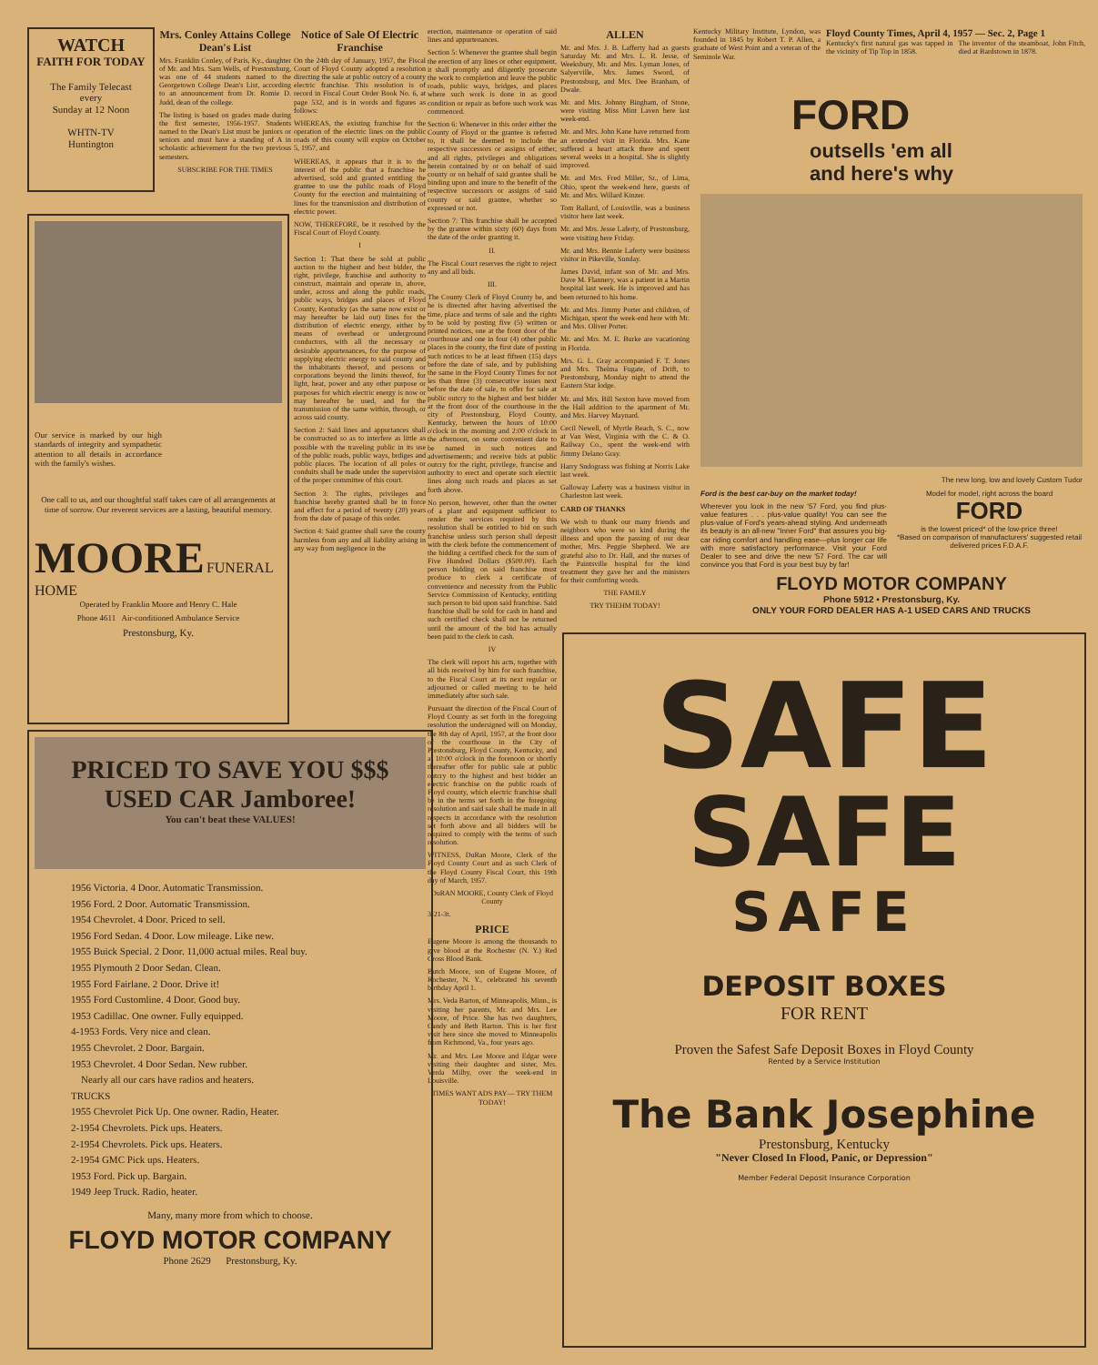WATCH
FAITH FOR TODAY
The Family Telecast
every
Sunday at 12 Noon
WHTN-TV
Huntington
Mrs. Conley Attains College Dean's List
Mrs. Franklin Conley, of Paris, Ky., daughter of Mr. and Mrs. Sam Wells, of Prestonsburg, was one of 44 students named to the Georgetown College Dean's List, according to an announcement from Dr. Romie D. Judd, dean of the college.
The listing is based on grades made during the first semester, 1956-1957. Students named to the Dean's List must be juniors or seniors and must have a standing of A in scholastic achievement for the two previous semesters.
SUBSCRIBE FOR THE TIMES
Our service is marked by our high standards of integrity and sympathetic attention to all details in accordance with the family's wishes.
One call to us, and our thoughtful staff takes care of all arrangements at time of sorrow. Our reverent services are a lasting, beautiful memory.
MOORE FUNERAL HOME
Operated by Franklin Moore and Henry C. Hale
Phone 4611 Air-conditioned Ambulance Service
Prestonsburg, Ky.
Notice of Sale Of Electric Franchise
On the 24th day of January, 1957, the Fiscal Court of Floyd County adopted a resolution directing the sale at public outcry of a county electric franchise. This resolution is of record in Fiscal Court Order Book No. 6, at page 532, and is in words and figures as follows:
WHEREAS, the existing franchise for the operation of the electric lines on the public roads of this county will expire on October 5, 1957, and
WHEREAS, it appears that it is to the interest of the public that a franchise be advertised, sold and granted entitling the grantee to use the public roads of Floyd County for the erection and maintaining of lines for the transmission and distribution of electric power.
NOW, THEREFORE, be it resolved by the Fiscal Court of Floyd County.
I
Section 1: That there be sold at public auction to the highest and best bidder, the right, privilege, franchise and authority to construct, maintain and operate in, above, under, across and along the public roads, public ways, bridges and places of Floyd County, Kentucky (as the same now exist or may hereafter be laid out) lines for the distribution of electric energy, either by means of overhead or underground conductors, with all the necessary or desirable appurtenances, for the purpose of supplying electric energy to said county and the inhabitants thereof, and persons or corporations beyond the limits thereof, for light, heat, power and any other purpose or purposes for which electric energy is now or may hereafter be used, and for the transmission of the same within, through, or across said county.
Section 2: Said lines and appurtances shall be constructed so as to interfere as little as possible with the traveling public in its use of the public roads, public ways, brdiges and public places. The location of all poles or conduits shall be made under the supervision of the proper committee of this court.
Section 3: The rights, privileges and franchise hereby granted shall be in force and effect for a period of twenty (20) years from the date of pasage of this order.
Section 4: Said grantee shall save the county harmless from any and all liability arising in any way from negligence in the
erection, maintenance or operation of said lines and appurtenances.
Section 5: Whenever the grantee shall begin the erection of any lines or other equipment, it shall promptly and diligently prosecute the work to completion and leave the public roads, public ways, bridges, and places where such work is done in as good condition or repair as before such work was commenced.
Section 6: Whenever in this order either the County of Floyd or the grantee is referred to, it shall be deemed to include the respective successors or assigns of either, and all rights, privileges and obligations herein contained by or on behalf of said county or on behalf of said grantee shall be binding upon and inure to the benefit of the respective successors or assigns of said county or said grantee, whether so expressed or not.
Section 7: This franchise shall be accepted by the grantee within sixty (60) days from the date of the order granting it.
II.
The Fiscal Court reserves the right to reject any and all bids.
III.
The County Clerk of Floyd County be, and he is directed after having advertised the time, place and terms of sale and the rights to be sold by posting five (5) written or printed notices, one at the front door of the courthouse and one in four (4) other public places in the county, the first date of posting such notices to be at least fifteen (15) days before the date of sale, and by publishing the same in the Floyd County Times for not les than three (3) consecutive issues next before the date of sale, to offer for sale at public outcry to the highest and best bidder at the front door of the courthouse in the city of Prestonsburg, Floyd County, Kentucky, between the hours of 10:00 o'clock in the morning and 2:00 o'clock in the afternoon, on some convenient date to be named in such notices and advertisements; and receive bids at public outcry for the right, privilege, francise and authority to erect and operate such electric lines along such roads and places as set forth above.
No person, however, other than the owner of a plant and equipment sufficient to render the services required by this resolution shall be entitled to bid on such franchise unless such person shall deposit with the clerk before the commencement of the bidding a certified check for the sum of Five Hundred Dollars ($500.00). Each person bidding on said franchise must produce to clerk a certificate of convenience and necessity from the Public Service Commission of Kentucky, entitling such person to bid upon said franchise. Said franchise shall be sold for cash in hand and such certified check shall not be returned until the amount of the bid has actually been paid to the clerk in cash.
IV
The clerk will report his acts, together with all bids received by him for such franchise, to the Fiscal Court at its next regular or adjourned or called meeting to be held immediately after such sale.
Pursuant the direction of the Fiscal Court of Floyd County as set forth in the foregoing resolution the undersigned will on Monday, the 8th day of April, 1957, at the front door of the courthouse in the City of Prestonsburg, Floyd County, Kentucky, and at 10:00 o'clock in the forenoon or shortly thereafter offer for public sale at public outcry to the highest and best bidder an electric franchise on the public roads of Floyd county, which electric franchise shall be in the terms set forth in the foregoing resolution and said sale shall be made in all respects in accordance with the resolution set forth above and all bidders will be required to comply with the terms of such resolution.
WITNESS, DuRan Moore, Clerk of the Floyd County Court and as such Clerk of the Floyd County Fiscal Court, this 19th day of March, 1957.
DuRAN MOORE, County Clerk of Floyd County
3-21-3t.
PRICE
Eugene Moore is among the thousands to give blood at the Rochester (N. Y.) Red Cross Blood Bank.
Butch Moore, son of Eugene Moore, of Rochester, N. Y., celebrated his seventh birthday April 1.
Mrs. Veda Barton, of Minneapolis, Minn., is visiting her parents, Mr. and Mrs. Lee Moore, of Price. She has two daughters, Candy and Beth Barton. This is her first visit here since she moved to Minneapolis from Richmond, Va., four years ago.
Mr. and Mrs. Lee Moore and Edgar were visiting their daughter and sister, Mrs. Verda Milby, over the week-end in Louisville.
TIMES WANT ADS PAY— TRY THEM TODAY!
ALLEN
Mr. and Mrs. J. B. Lafferty had as guests Saturday Mr. and Mrs. L. B. Jesse, of Weeksbury, Mr. and Mrs. Lyman Jones, of Salyerville, Mrs. James Sword, of Prestonsburg, and Mrs. Dee Branham, of Dwale.
Mr. and Mrs. Johnny Bingham, of Stone, were visiting Miss Mint Laven here last week-end.
Mr. and Mrs. John Kane have returned from an extended visit in Florida. Mrs. Kane suffered a heart attack there and spent several weeks in a hospital. She is slightly improved.
Mr. and Mrs. Fred Miller, Sr., of Lima, Ohio, spent the week-end here, guests of Mr. and Mrs. Willard Kinzer.
Tom Ballard, of Louisville, was a business visitor here last week.
Mr. and Mrs. Jesse Laferty, of Prestonsburg, were visiting here Friday.
Mr. and Mrs. Bennie Laferty were business visitor in Pikeville, Sunday.
James David, infant son of Mr. and Mrs. Dave M. Flannery, was a patient in a Martin hospital last week. He is improved and has been returned to his home.
Mr. and Mrs. Jimmy Porter and children, of Michigan, spent the week-end here with Mr. and Mrs. Oliver Porter.
Mr. and Mrs. M. E. Burke are vacationing in Florida.
Mrs. G. L. Gray accompanied F. T. Jones and Mrs. Thelma Fugate, of Drift, to Prestonsburg, Monday night to attend the Eastern Star lodge.
Mr. and Mrs. Bill Sexton have moved from the Hall addition to the apartment of Mr. and Mrs. Harvey Maynard.
Cecil Newell, of Myrtle Beach, S. C., now at Van West, Virginia with the C. & O. Railway Co., spent the week-end with Jimmy Delano Gray.
Harry Sndograss was fishing at Norris Lake last week.
Galloway Laferty was a business visitor in Charleston last week.
CARD OF THANKS
We wish to thank our many friends and neighbors who were so kind during the illness and upon the passing of our dear mother, Mrs. Peggie Shepherd. We are grateful also to Dr. Hall, and the nurses of the Paintsville hospital for the kind treatment they gave her and the ministers for their comforting words.
THE FAMILY
TRY THEHM TODAY!
Kentucky Military Institute, Lyndon, was founded in 1845 by Robert T. P. Allen, a graduate of West Point and a veteran of the Seminole War.
Floyd County Times, April 4, 1957 — Sec. 2, Page 1
Kentucky's first natural gas was tapped in the vicinity of Tip Top in 1858.
The inventor of the steamboat, John Fitch, died at Bardstown in 1878.
FORD
outsells 'em all
and here's why
The new long, low and lovely Custom Tudor
Ford is the best car-buy on the market today!
Wherever you look in the new '57 Ford, you find plus-value features . . . plus-value quality! You can see the plus-value of Ford's years-ahead styling. And underneath its beauty is an all-new "Inner Ford" that assures you big-car riding comfort and handling ease—plus longer car life with more satisfactory performance. Visit your Ford Dealer to see and drive the new '57 Ford. The car will convince you that Ford is your best buy by far!
Model for model, right across the board
FORD
is the lowest priced* of the low-price three!
*Based on comparison of manufacturers' suggested retail delivered prices F.D.A.F.
FLOYD MOTOR COMPANY
Phone 5912 • Prestonsburg, Ky.
ONLY YOUR FORD DEALER HAS A-1 USED CARS AND TRUCKS
PRICED TO SAVE YOU $$$
USED CAR Jamboree!
You can't beat these VALUES!
1956 Victoria. 4 Door. Automatic Transmission.
1956 Ford. 2 Door. Automatic Transmission.
1954 Chevrolet. 4 Door. Priced to sell.
1956 Ford Sedan. 4 Door. Low mileage. Like new.
1955 Buick Special. 2 Door. 11,000 actual miles. Real buy.
1955 Plymouth 2 Door Sedan. Clean.
1955 Ford Fairlane. 2 Door. Drive it!
1955 Ford Customline. 4 Door. Good buy.
1953 Cadillac. One owner. Fully equipped.
4-1953 Fords. Very nice and clean.
1955 Chevrolet. 2 Door. Bargain.
1953 Chevrolet. 4 Door Sedan. New rubber.
Nearly all our cars have radios and heaters.
TRUCKS
1955 Chevrolet Pick Up. One owner. Radio, Heater.
2-1954 Chevrolets. Pick ups. Heaters.
2-1954 Chevrolets. Pick ups. Heaters.
2-1954 GMC Pick ups. Heaters.
1953 Ford. Pick up. Bargain.
1949 Jeep Truck. Radio, heater.
Many, many more from which to choose.
FLOYD MOTOR COMPANY
Phone 2629 Prestonsburg, Ky.
SAFE
SAFE
SAFE
DEPOSIT BOXES
FOR RENT
Proven the Safest Safe Deposit Boxes in Floyd County
Rented by a Service Institution
The Bank Josephine
Prestonsburg, Kentucky
"Never Closed In Flood, Panic, or Depression"
Member Federal Deposit Insurance Corporation